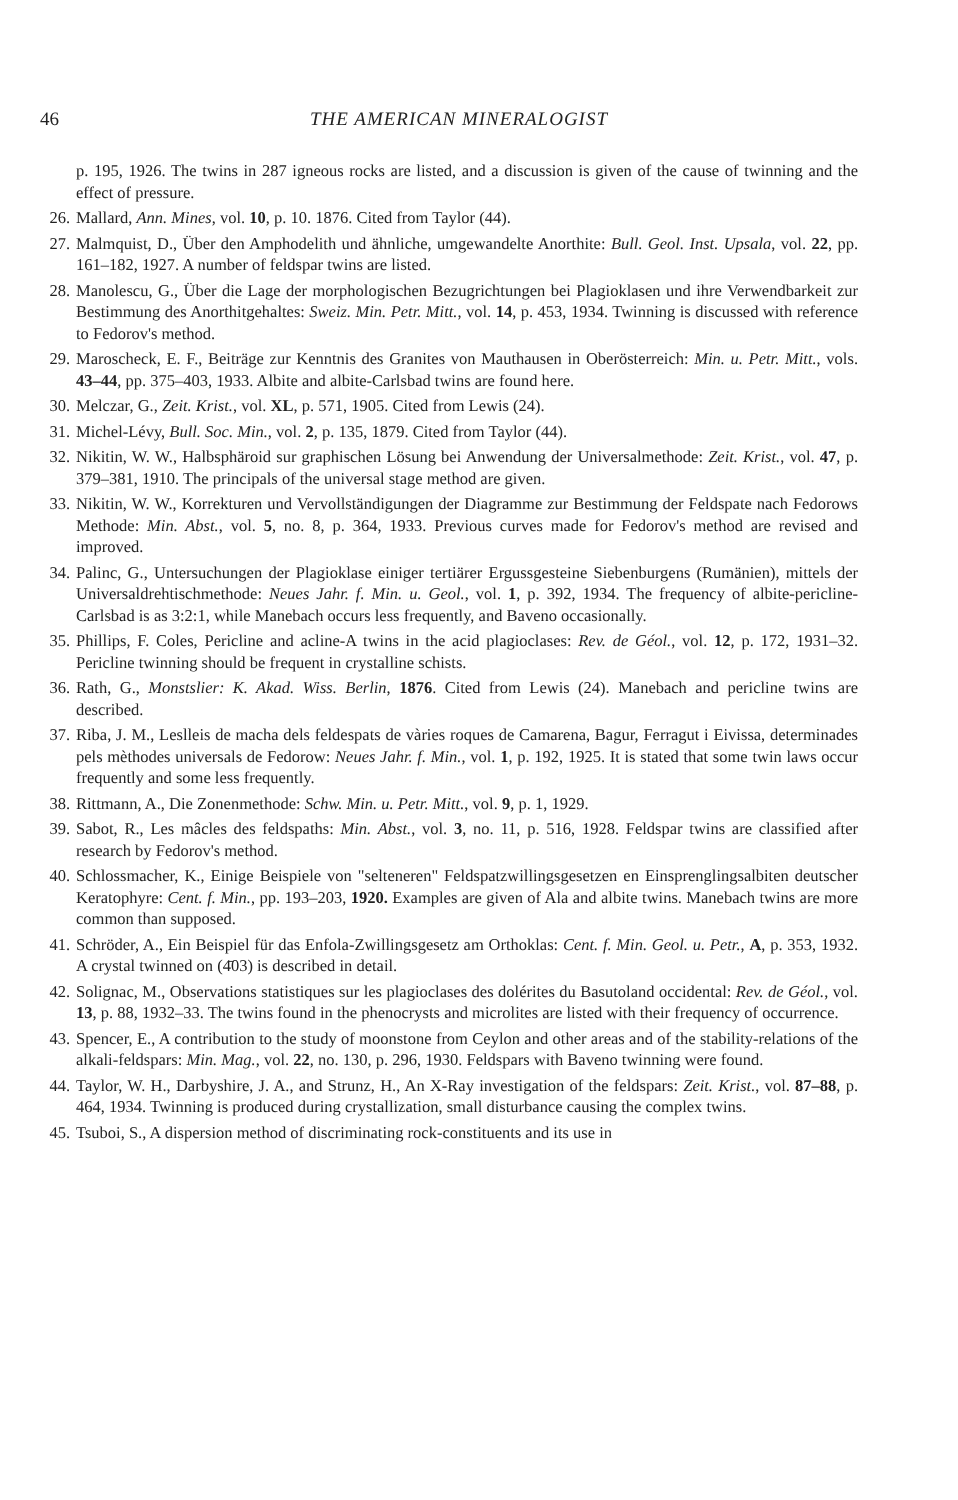46 THE AMERICAN MINERALOGIST
p. 195, 1926. The twins in 287 igneous rocks are listed, and a discussion is given of the cause of twinning and the effect of pressure.
26. Mallard, Ann. Mines, vol. 10, p. 10. 1876. Cited from Taylor (44).
27. Malmquist, D., Über den Amphodelith und ähnliche, umgewandelte Anorthite: Bull. Geol. Inst. Upsala, vol. 22, pp. 161–182, 1927. A number of feldspar twins are listed.
28. Manolescu, G., Über die Lage der morphologischen Bezugrichtungen bei Plagioklasen und ihre Verwendbarkeit zur Bestimmung des Anorthitgehaltes: Sweiz. Min. Petr. Mitt., vol. 14, p. 453, 1934. Twinning is discussed with reference to Fedorov's method.
29. Maroscheck, E. F., Beiträge zur Kenntnis des Granites von Mauthausen in Oberösterreich: Min. u. Petr. Mitt., vols. 43–44, pp. 375–403, 1933. Albite and albite-Carlsbad twins are found here.
30. Melczar, G., Zeit. Krist., vol. XL, p. 571, 1905. Cited from Lewis (24).
31. Michel-Lévy, Bull. Soc. Min., vol. 2, p. 135, 1879. Cited from Taylor (44).
32. Nikitin, W. W., Halbsphäroid sur graphischen Lösung bei Anwendung der Universalmethode: Zeit. Krist., vol. 47, p. 379–381, 1910. The principals of the universal stage method are given.
33. Nikitin, W. W., Korrekturen und Vervollständigungen der Diagramme zur Bestimmung der Feldspate nach Fedorows Methode: Min. Abst., vol. 5, no. 8, p. 364, 1933. Previous curves made for Fedorov's method are revised and improved.
34. Palinc, G., Untersuchungen der Plagioklase einiger tertiärer Ergussgesteine Siebenburgens (Rumänien), mittels der Universaldrehtischmethode: Neues Jahr. f. Min. u. Geol., vol. 1, p. 392, 1934. The frequency of albite-pericline-Carlsbad is as 3:2:1, while Manebach occurs less frequently, and Baveno occasionally.
35. Phillips, F. Coles, Pericline and acline-A twins in the acid plagioclases: Rev. de Géol., vol. 12, p. 172, 1931–32. Pericline twinning should be frequent in crystalline schists.
36. Rath, G., Monstslier: K. Akad. Wiss. Berlin, 1876. Cited from Lewis (24). Manebach and pericline twins are described.
37. Riba, J. M., Leslleis de macha dels feldespats de vàries roques de Camarena, Bagur, Ferragut i Eivissa, determinades pels mèthodes universals de Fedorow: Neues Jahr. f. Min., vol. 1, p. 192, 1925. It is stated that some twin laws occur frequently and some less frequently.
38. Rittmann, A., Die Zonenmethode: Schw. Min. u. Petr. Mitt., vol. 9, p. 1, 1929.
39. Sabot, R., Les mâcles des feldspaths: Min. Abst., vol. 3, no. 11, p. 516, 1928. Feldspar twins are classified after research by Fedorov's method.
40. Schlossmacher, K., Einige Beispiele von "selteneren" Feldspatzwillingsgesetzen en Einsprenglingsalbiten deutscher Keratophyre: Cent. f. Min., pp. 193–203, 1920. Examples are given of Ala and albite twins. Manebach twins are more common than supposed.
41. Schröder, A., Ein Beispiel für das Enfola-Zwillingsgesetz am Orthoklas: Cent. f. Min. Geol. u. Petr., A, p. 353, 1932. A crystal twinned on (4̄03) is described in detail.
42. Solignac, M., Observations statistiques sur les plagioclases des dolérites du Basutoland occidental: Rev. de Géol., vol. 13, p. 88, 1932–33. The twins found in the phenocrysts and microlites are listed with their frequency of occurrence.
43. Spencer, E., A contribution to the study of moonstone from Ceylon and other areas and of the stability-relations of the alkali-feldspars: Min. Mag., vol. 22, no. 130, p. 296, 1930. Feldspars with Baveno twinning were found.
44. Taylor, W. H., Darbyshire, J. A., and Strunz, H., An X-Ray investigation of the feldspars: Zeit. Krist., vol. 87–88, p. 464, 1934. Twinning is produced during crystallization, small disturbance causing the complex twins.
45. Tsuboi, S., A dispersion method of discriminating rock-constituents and its use in